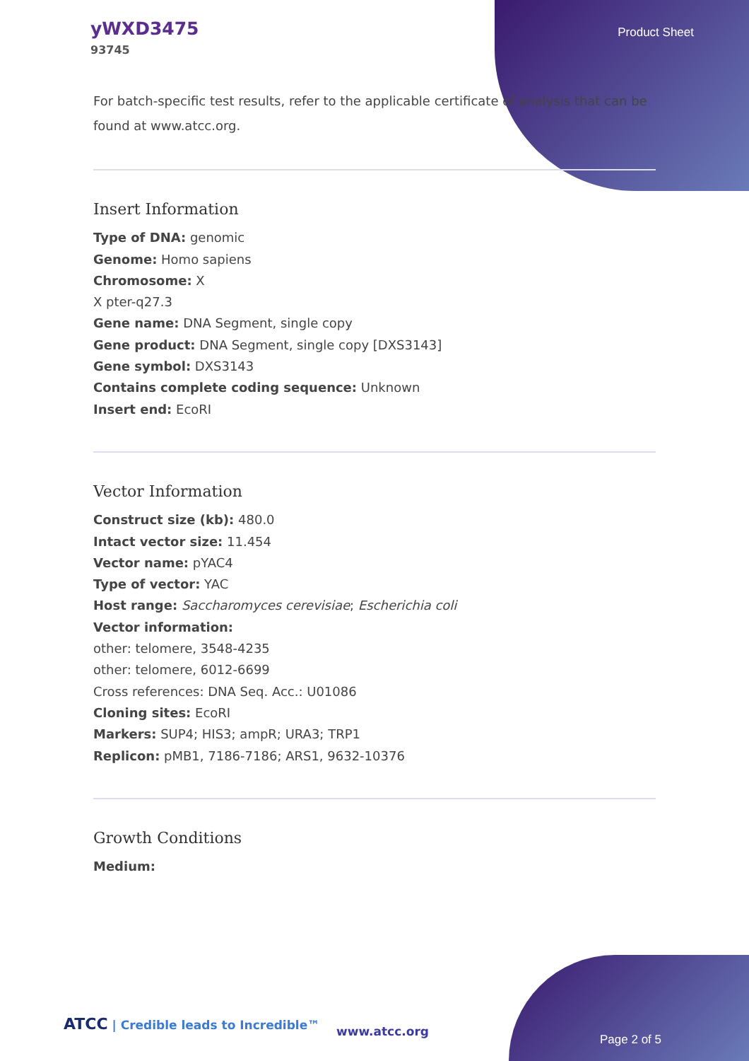yWXD3475
93745
Product Sheet
For batch-specific test results, refer to the applicable certificate of analysis that can be found at www.atcc.org.
Insert Information
Type of DNA: genomic
Genome: Homo sapiens
Chromosome: X
X pter-q27.3
Gene name: DNA Segment, single copy
Gene product: DNA Segment, single copy [DXS3143]
Gene symbol: DXS3143
Contains complete coding sequence: Unknown
Insert end: EcoRI
Vector Information
Construct size (kb): 480.0
Intact vector size: 11.454
Vector name: pYAC4
Type of vector: YAC
Host range: Saccharomyces cerevisiae; Escherichia coli
Vector information:
other: telomere, 3548-4235
other: telomere, 6012-6699
Cross references: DNA Seq. Acc.: U01086
Cloning sites: EcoRI
Markers: SUP4; HIS3; ampR; URA3; TRP1
Replicon: pMB1, 7186-7186; ARS1, 9632-10376
Growth Conditions
Medium:
ATCC | Credible leads to Incredible™
www.atcc.org
Page 2 of 5